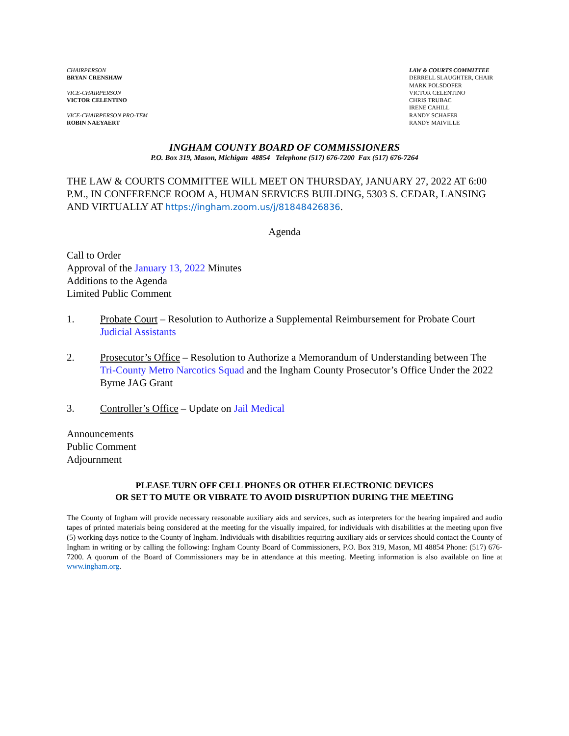CHAIRPERSON
BRYAN CRENSHAW
VICE-CHAIRPERSON
VICTOR CELENTINO
VICE-CHAIRPERSON PRO-TEM
ROBIN NAEYAERT
LAW & COURTS COMMITTEE
DERRELL SLAUGHTER, CHAIR
MARK POLSDOFER
VICTOR CELENTINO
CHRIS TRUBAC
IRENE CAHILL
RANDY SCHAFER
RANDY MAIVILLE
INGHAM COUNTY BOARD OF COMMISSIONERS
P.O. Box 319, Mason, Michigan 48854 Telephone (517) 676-7200 Fax (517) 676-7264
THE LAW & COURTS COMMITTEE WILL MEET ON THURSDAY, JANUARY 27, 2022 AT 6:00 P.M., IN CONFERENCE ROOM A, HUMAN SERVICES BUILDING, 5303 S. CEDAR, LANSING AND VIRTUALLY AT https://ingham.zoom.us/j/81848426836.
Agenda
Call to Order
Approval of the January 13, 2022 Minutes
Additions to the Agenda
Limited Public Comment
1. Probate Court – Resolution to Authorize a Supplemental Reimbursement for Probate Court Judicial Assistants
2. Prosecutor’s Office – Resolution to Authorize a Memorandum of Understanding between The Tri-County Metro Narcotics Squad and the Ingham County Prosecutor’s Office Under the 2022 Byrne JAG Grant
3. Controller’s Office – Update on Jail Medical
Announcements
Public Comment
Adjournment
PLEASE TURN OFF CELL PHONES OR OTHER ELECTRONIC DEVICES
OR SET TO MUTE OR VIBRATE TO AVOID DISRUPTION DURING THE MEETING
The County of Ingham will provide necessary reasonable auxiliary aids and services, such as interpreters for the hearing impaired and audio tapes of printed materials being considered at the meeting for the visually impaired, for individuals with disabilities at the meeting upon five (5) working days notice to the County of Ingham. Individuals with disabilities requiring auxiliary aids or services should contact the County of Ingham in writing or by calling the following: Ingham County Board of Commissioners, P.O. Box 319, Mason, MI 48854 Phone: (517) 676-7200. A quorum of the Board of Commissioners may be in attendance at this meeting. Meeting information is also available on line at www.ingham.org.